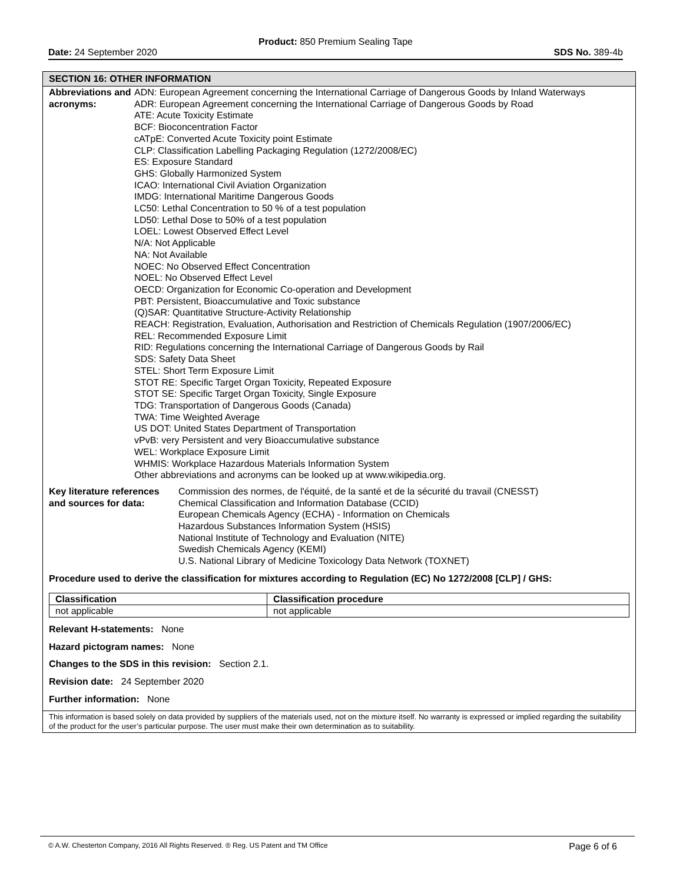Product: 850 Premium Sealing Tape
Date: 24 September 2020 SDS No. 389-4b
SECTION 16: OTHER INFORMATION
Abbreviations and acronyms:
ADN: European Agreement concerning the International Carriage of Dangerous Goods by Inland Waterways
ADR: European Agreement concerning the International Carriage of Dangerous Goods by Road
ATE: Acute Toxicity Estimate
BCF: Bioconcentration Factor
cATpE: Converted Acute Toxicity point Estimate
CLP: Classification Labelling Packaging Regulation (1272/2008/EC)
ES: Exposure Standard
GHS: Globally Harmonized System
ICAO: International Civil Aviation Organization
IMDG: International Maritime Dangerous Goods
LC50: Lethal Concentration to 50 % of a test population
LD50: Lethal Dose to 50% of a test population
LOEL: Lowest Observed Effect Level
N/A: Not Applicable
NA: Not Available
NOEC: No Observed Effect Concentration
NOEL: No Observed Effect Level
OECD: Organization for Economic Co-operation and Development
PBT: Persistent, Bioaccumulative and Toxic substance
(Q)SAR: Quantitative Structure-Activity Relationship
REACH: Registration, Evaluation, Authorisation and Restriction of Chemicals Regulation (1907/2006/EC)
REL: Recommended Exposure Limit
RID: Regulations concerning the International Carriage of Dangerous Goods by Rail
SDS: Safety Data Sheet
STEL: Short Term Exposure Limit
STOT RE: Specific Target Organ Toxicity, Repeated Exposure
STOT SE: Specific Target Organ Toxicity, Single Exposure
TDG: Transportation of Dangerous Goods (Canada)
TWA: Time Weighted Average
US DOT: United States Department of Transportation
vPvB: very Persistent and very Bioaccumulative substance
WEL: Workplace Exposure Limit
WHMIS: Workplace Hazardous Materials Information System
Other abbreviations and acronyms can be looked up at www.wikipedia.org.
Key literature references and sources for data:
Commission des normes, de l'équité, de la santé et de la sécurité du travail (CNESST)
Chemical Classification and Information Database (CCID)
European Chemicals Agency (ECHA) - Information on Chemicals
Hazardous Substances Information System (HSIS)
National Institute of Technology and Evaluation (NITE)
Swedish Chemicals Agency (KEMI)
U.S. National Library of Medicine Toxicology Data Network (TOXNET)
Procedure used to derive the classification for mixtures according to Regulation (EC) No 1272/2008 [CLP] / GHS:
| Classification | Classification procedure |
| --- | --- |
| not applicable | not applicable |
Relevant H-statements: None
Hazard pictogram names: None
Changes to the SDS in this revision: Section 2.1.
Revision date: 24 September 2020
Further information: None
This information is based solely on data provided by suppliers of the materials used, not on the mixture itself. No warranty is expressed or implied regarding the suitability of the product for the user’s particular purpose. The user must make their own determination as to suitability.
© A.W. Chesterton Company, 2016 All Rights Reserved. ® Reg. US Patent and TM Office Page 6 of 6